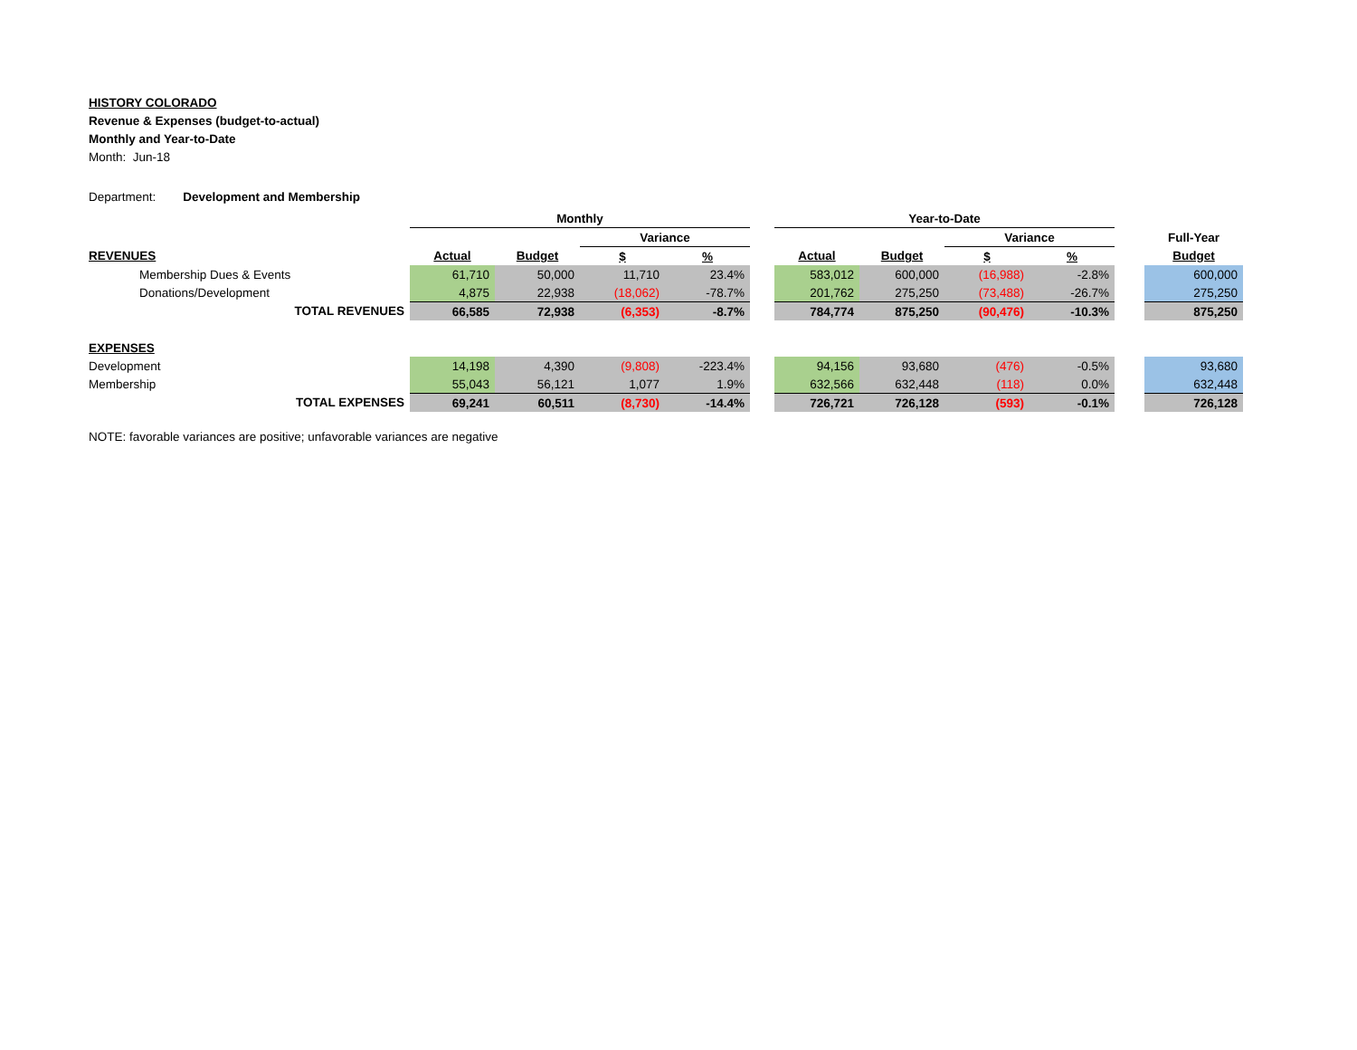HISTORY COLORADO
Revenue & Expenses (budget-to-actual)
Monthly and Year-to-Date
Month: Jun-18
Department: Development and Membership
| | Monthly | | | | | Year-to-Date | | | | | |
| | | | Variance | | | | | Variance | | | Full-Year |
| REVENUES | Actual | Budget | $ | % | | Actual | Budget | $ | % | | Budget |
| Membership Dues & Events | 61,710 | 50,000 | 11,710 | 23.4% | | 583,012 | 600,000 | (16,988) | -2.8% | | 600,000 |
| Donations/Development | 4,875 | 22,938 | (18,062) | -78.7% | | 201,762 | 275,250 | (73,488) | -26.7% | | 275,250 |
| TOTAL REVENUES | 66,585 | 72,938 | (6,353) | -8.7% | | 784,774 | 875,250 | (90,476) | -10.3% | | 875,250 |
| EXPENSES | | | | | | | | | | | |
| Development | 14,198 | 4,390 | (9,808) | -223.4% | | 94,156 | 93,680 | (476) | -0.5% | | 93,680 |
| Membership | 55,043 | 56,121 | 1,077 | 1.9% | | 632,566 | 632,448 | (118) | 0.0% | | 632,448 |
| TOTAL EXPENSES | 69,241 | 60,511 | (8,730) | -14.4% | | 726,721 | 726,128 | (593) | -0.1% | | 726,128 |
NOTE: favorable variances are positive; unfavorable variances are negative